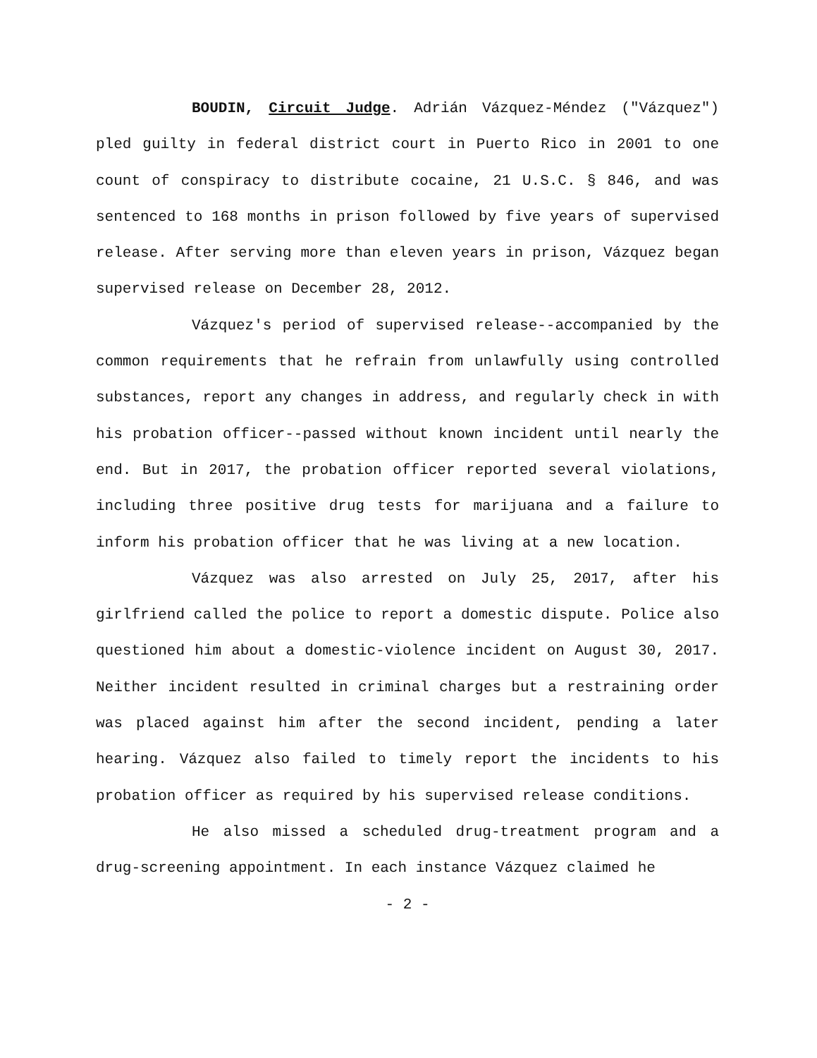BOUDIN, Circuit Judge. Adrián Vázquez-Méndez ("Vázquez") pled guilty in federal district court in Puerto Rico in 2001 to one count of conspiracy to distribute cocaine, 21 U.S.C. § 846, and was sentenced to 168 months in prison followed by five years of supervised release. After serving more than eleven years in prison, Vázquez began supervised release on December 28, 2012.
Vázquez's period of supervised release--accompanied by the common requirements that he refrain from unlawfully using controlled substances, report any changes in address, and regularly check in with his probation officer--passed without known incident until nearly the end. But in 2017, the probation officer reported several violations, including three positive drug tests for marijuana and a failure to inform his probation officer that he was living at a new location.
Vázquez was also arrested on July 25, 2017, after his girlfriend called the police to report a domestic dispute. Police also questioned him about a domestic-violence incident on August 30, 2017. Neither incident resulted in criminal charges but a restraining order was placed against him after the second incident, pending a later hearing. Vázquez also failed to timely report the incidents to his probation officer as required by his supervised release conditions.
He also missed a scheduled drug-treatment program and a drug-screening appointment. In each instance Vázquez claimed he
- 2 -